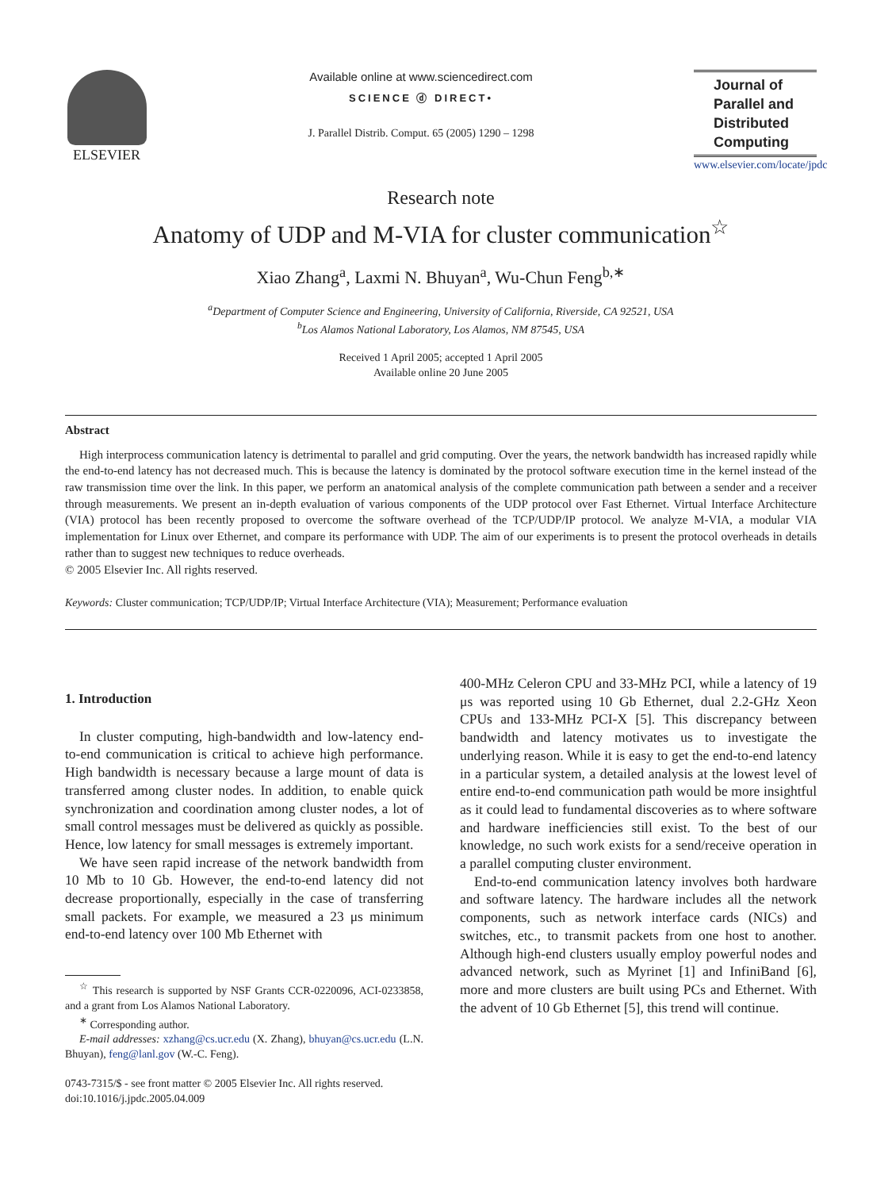ELSEVIER
Available online at www.sciencedirect.com
SCIENCE ⓓ DIRECT•
J. Parallel Distrib. Comput. 65 (2005) 1290 – 1298
Journal of Parallel and Distributed Computing
www.elsevier.com/locate/jpdc
Research note
Anatomy of UDP and M-VIA for cluster communication<sup>☆</sup>
Xiao Zhang<sup>a</sup>, Laxmi N. Bhuyan<sup>a</sup>, Wu-Chun Feng<sup>b,∗</sup>
<sup>a</sup> Department of Computer Science and Engineering, University of California, Riverside, CA 92521, USA
<sup>b</sup> Los Alamos National Laboratory, Los Alamos, NM 87545, USA
Received 1 April 2005; accepted 1 April 2005
Available online 20 June 2005
Abstract
High interprocess communication latency is detrimental to parallel and grid computing. Over the years, the network bandwidth has increased rapidly while the end-to-end latency has not decreased much. This is because the latency is dominated by the protocol software execution time in the kernel instead of the raw transmission time over the link. In this paper, we perform an anatomical analysis of the complete communication path between a sender and a receiver through measurements. We present an in-depth evaluation of various components of the UDP protocol over Fast Ethernet. Virtual Interface Architecture (VIA) protocol has been recently proposed to overcome the software overhead of the TCP/UDP/IP protocol. We analyze M-VIA, a modular VIA implementation for Linux over Ethernet, and compare its performance with UDP. The aim of our experiments is to present the protocol overheads in details rather than to suggest new techniques to reduce overheads.
© 2005 Elsevier Inc. All rights reserved.
Keywords: Cluster communication; TCP/UDP/IP; Virtual Interface Architecture (VIA); Measurement; Performance evaluation
1. Introduction
In cluster computing, high-bandwidth and low-latency end-to-end communication is critical to achieve high performance. High bandwidth is necessary because a large mount of data is transferred among cluster nodes. In addition, to enable quick synchronization and coordination among cluster nodes, a lot of small control messages must be delivered as quickly as possible. Hence, low latency for small messages is extremely important.
We have seen rapid increase of the network bandwidth from 10 Mb to 10 Gb. However, the end-to-end latency did not decrease proportionally, especially in the case of transferring small packets. For example, we measured a 23 μs minimum end-to-end latency over 100 Mb Ethernet with
<sup>☆</sup> This research is supported by NSF Grants CCR-0220096, ACI-0233858, and a grant from Los Alamos National Laboratory.
<sup>∗</sup> Corresponding author.
E-mail addresses: xzhang@cs.ucr.edu (X. Zhang), bhuyan@cs.ucr.edu (L.N. Bhuyan), feng@lanl.gov (W.-C. Feng).
0743-7315/$ - see front matter © 2005 Elsevier Inc. All rights reserved.
doi:10.1016/j.jpdc.2005.04.009
400-MHz Celeron CPU and 33-MHz PCI, while a latency of 19 μs was reported using 10 Gb Ethernet, dual 2.2-GHz Xeon CPUs and 133-MHz PCI-X [5]. This discrepancy between bandwidth and latency motivates us to investigate the underlying reason. While it is easy to get the end-to-end latency in a particular system, a detailed analysis at the lowest level of entire end-to-end communication path would be more insightful as it could lead to fundamental discoveries as to where software and hardware inefficiencies still exist. To the best of our knowledge, no such work exists for a send/receive operation in a parallel computing cluster environment.
End-to-end communication latency involves both hardware and software latency. The hardware includes all the network components, such as network interface cards (NICs) and switches, etc., to transmit packets from one host to another. Although high-end clusters usually employ powerful nodes and advanced network, such as Myrinet [1] and InfiniBand [6], more and more clusters are built using PCs and Ethernet. With the advent of 10 Gb Ethernet [5], this trend will continue.